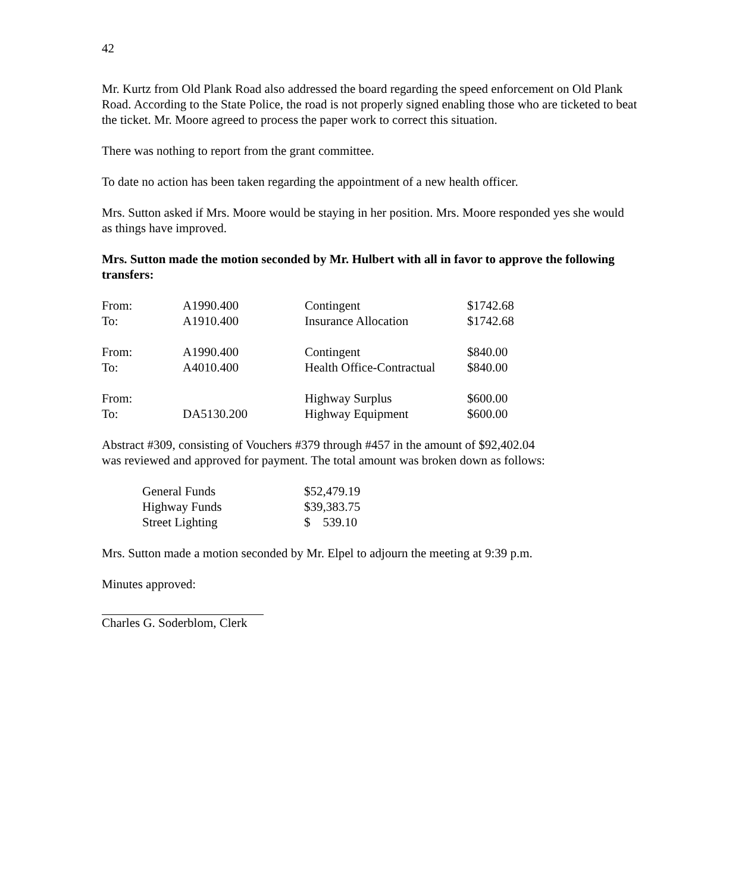42
Mr. Kurtz from Old Plank Road also addressed the board regarding the speed enforcement on Old Plank Road. According to the State Police, the road is not properly signed enabling those who are ticketed to beat the ticket. Mr. Moore agreed to process the paper work to correct this situation.
There was nothing to report from the grant committee.
To date no action has been taken regarding the appointment of a new health officer.
Mrs. Sutton asked if Mrs. Moore would be staying in her position. Mrs. Moore responded yes she would as things have improved.
Mrs. Sutton made the motion seconded by Mr. Hulbert with all in favor to approve the following transfers:
| From: | A1990.400 | Contingent | $1742.68 |
| To: | A1910.400 | Insurance Allocation | $1742.68 |
| From: | A1990.400 | Contingent | $840.00 |
| To: | A4010.400 | Health Office-Contractual | $840.00 |
| From: | | Highway Surplus | $600.00 |
| To: | DA5130.200 | Highway Equipment | $600.00 |
Abstract #309, consisting of Vouchers #379 through #457 in the amount of $92,402.04
was reviewed and approved for payment. The total amount was broken down as follows:
| General Funds | $52,479.19 |
| Highway Funds | $39,383.75 |
| Street Lighting | $ 539.10 |
Mrs. Sutton made a motion seconded by Mr. Elpel to adjourn the meeting at 9:39 p.m.
Minutes approved:
Charles G. Soderblom, Clerk